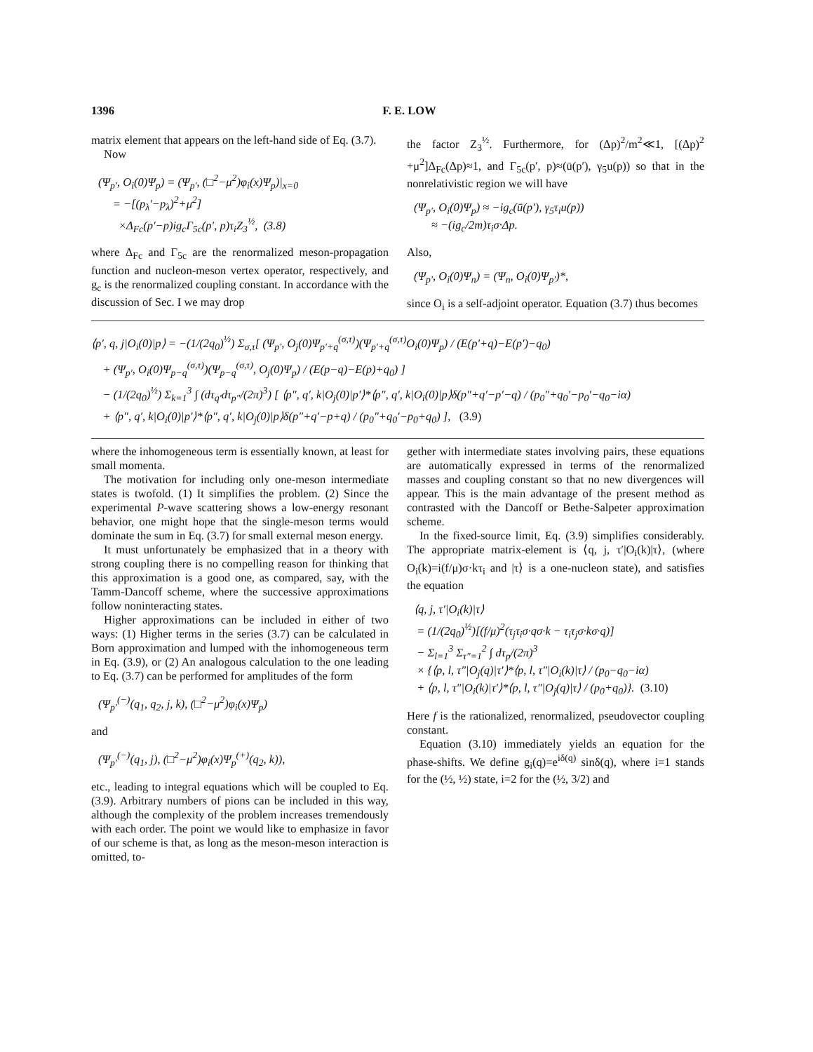1396 F. E. LOW
matrix element that appears on the left-hand side of Eq. (3.7).
Now
(Ψ<sub>p′</sub>, O<sub>i</sub>(0)Ψ<sub>p</sub>) = (Ψ<sub>p′</sub>, (□<sup>2</sup>−μ<sup>2</sup>)φ<sub>i</sub>(x)Ψ<sub>p</sub>)|<sub>x=0</sub>
= −[(p<sub>λ</sub>′−p<sub>λ</sub>)<sup>2</sup>+μ<sup>2</sup>]
×Δ<sub>Fc</sub>(p′−p)ig<sub>c</sub>Γ<sub>5c</sub>(p′, p)τ<sub>i</sub>Z<sub>3</sub><sup>½</sup>, (3.8)
where Δ<sub>Fc</sub> and Γ<sub>5c</sub> are the renormalized meson-propagation function and nucleon-meson vertex operator, respectively, and g<sub>c</sub> is the renormalized coupling constant. In accordance with the discussion of Sec. I we may drop
the factor Z<sub>3</sub><sup>½</sup>. Furthermore, for (Δp)<sup>2</sup>/m<sup>2</sup>≪1, [(Δp)<sup>2</sup> +μ<sup>2</sup>]Δ<sub>Fc</sub>(Δp)≈1, and Γ<sub>5c</sub>(p′, p)≈(ū(p′), γ<sub>5</sub>u(p)) so that in the nonrelativistic region we will have
(Ψ<sub>p′</sub>, O<sub>i</sub>(0)Ψ<sub>p</sub>) ≈ −ig<sub>c</sub>(ū(p′), γ<sub>5</sub>τ<sub>i</sub>u(p))
≈ −(ig<sub>c</sub>/2m)τ<sub>i</sub>σ·Δp.
Also,
(Ψ<sub>p′</sub>, O<sub>i</sub>(0)Ψ<sub>n</sub>) = (Ψ<sub>n</sub>, O<sub>i</sub>(0)Ψ<sub>p′</sub>)*,
since O<sub>i</sub> is a self-adjoint operator. Equation (3.7) thus becomes
⟨p′, q, j|O<sub>i</sub>(0)|p⟩ = −(1/(2q<sub>0</sub>)<sup>½</sup>) Σ<sub>σ,τ</sub>[ (Ψ<sub>p′</sub>, O<sub>j</sub>(0)Ψ<sub>p′+q</sub><sup>(σ,τ)</sup>)(Ψ<sub>p′+q</sub><sup>(σ,τ)</sup>O<sub>i</sub>(0)Ψ<sub>p</sub>) / (E(p′+q)−E(p′)−q<sub>0</sub>)
+ (Ψ<sub>p′</sub>, O<sub>i</sub>(0)Ψ<sub>p−q</sub><sup>(σ,τ)</sup>)(Ψ<sub>p−q</sub><sup>(σ,τ)</sup>, O<sub>j</sub>(0)Ψ<sub>p</sub>) / (E(p−q)−E(p)+q<sub>0</sub>) ]
− (1/(2q<sub>0</sub>)<sup>½</sup>) Σ<sub>k=1</sub><sup>3</sup> ∫ (dτ<sub>q′</sub>dτ<sub>p″</sub>/(2π)<sup>3</sup>) [ ⟨p″, q′, k|O<sub>j</sub>(0)|p′⟩*⟨p″, q′, k|O<sub>i</sub>(0)|p⟩δ(p″+q′−p′−q) / (p<sub>0</sub>″+q<sub>0</sub>′−p<sub>0</sub>′−q<sub>0</sub>−iα)
+ ⟨p″, q′, k|O<sub>i</sub>(0)|p′⟩*⟨p″, q′, k|O<sub>j</sub>(0)|p⟩δ(p″+q′−p+q) / (p<sub>0</sub>″+q<sub>0</sub>′−p<sub>0</sub>+q<sub>0</sub>) ], (3.9)
where the inhomogeneous term is essentially known, at least for small momenta.
The motivation for including only one-meson intermediate states is twofold. (1) It simplifies the problem. (2) Since the experimental P-wave scattering shows a low-energy resonant behavior, one might hope that the single-meson terms would dominate the sum in Eq. (3.7) for small external meson energy.
It must unfortunately be emphasized that in a theory with strong coupling there is no compelling reason for thinking that this approximation is a good one, as compared, say, with the Tamm-Dancoff scheme, where the successive approximations follow noninteracting states.
Higher approximations can be included in either of two ways: (1) Higher terms in the series (3.7) can be calculated in Born approximation and lumped with the inhomogeneous term in Eq. (3.9), or (2) An analogous calculation to the one leading to Eq. (3.7) can be performed for amplitudes of the form
(Ψ<sub>p′</sub><sup>(−)</sup>(q<sub>1</sub>, q<sub>2</sub>, j, k), (□<sup>2</sup>−μ<sup>2</sup>)φ<sub>i</sub>(x)Ψ<sub>p</sub>)
and
(Ψ<sub>p′</sub><sup>(−)</sup>(q<sub>1</sub>, j), (□<sup>2</sup>−μ<sup>2</sup>)φ<sub>i</sub>(x)Ψ<sub>p</sub><sup>(+)</sup>(q<sub>2</sub>, k)),
etc., leading to integral equations which will be coupled to Eq. (3.9). Arbitrary numbers of pions can be included in this way, although the complexity of the problem increases tremendously with each order. The point we would like to emphasize in favor of our scheme is that, as long as the meson-meson interaction is omitted, to-
gether with intermediate states involving pairs, these equations are automatically expressed in terms of the renormalized masses and coupling constant so that no new divergences will appear. This is the main advantage of the present method as contrasted with the Dancoff or Bethe-Salpeter approximation scheme.
In the fixed-source limit, Eq. (3.9) simplifies considerably. The appropriate matrix-element is ⟨q, j, τ′|O<sub>i</sub>(k)|τ⟩, (where O<sub>i</sub>(k)=i(f/μ)σ·kτ<sub>i</sub> and |τ⟩ is a one-nucleon state), and satisfies the equation
⟨q, j, τ′|O<sub>i</sub>(k)|τ⟩
= (1/(2q<sub>0</sub>)<sup>½</sup>)[(f/μ)<sup>2</sup>(τ<sub>j</sub>τ<sub>i</sub>σ·qσ·k − τ<sub>i</sub>τ<sub>j</sub>σ·kσ·q)]
− Σ<sub>l=1</sub><sup>3</sup> Σ<sub>τ″=1</sub><sup>2</sup> ∫ dτ<sub>p</sub>/(2π)<sup>3</sup>
× {⟨p, l, τ″|O<sub>j</sub>(q)|τ′⟩*⟨p, l, τ″|O<sub>i</sub>(k)|τ⟩ / (p<sub>0</sub>−q<sub>0</sub>−iα)
+ ⟨p, l, τ″|O<sub>i</sub>(k)|τ′⟩*⟨p, l, τ″|O<sub>j</sub>(q)|τ⟩ / (p<sub>0</sub>+q<sub>0</sub>)}. (3.10)
Here f is the rationalized, renormalized, pseudovector coupling constant.
Equation (3.10) immediately yields an equation for the phase-shifts. We define g<sub>i</sub>(q)=e<sup>iδ(q)</sup> sinδ(q), where i=1 stands for the (½, ½) state, i=2 for the (½, 3/2) and